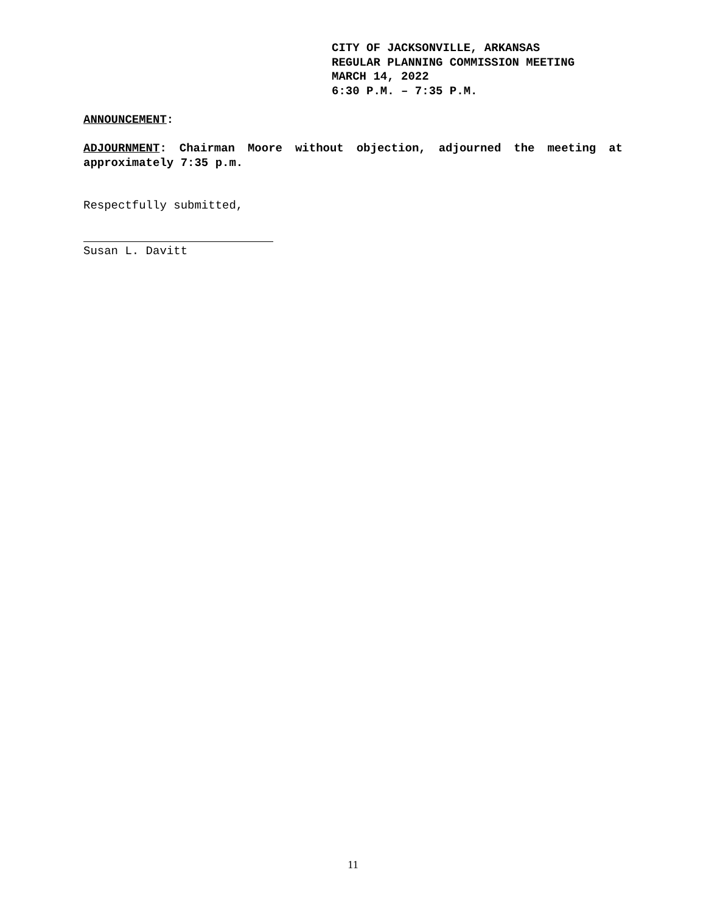CITY OF JACKSONVILLE, ARKANSAS
REGULAR PLANNING COMMISSION MEETING
MARCH 14, 2022
6:30 P.M. – 7:35 P.M.
ANNOUNCEMENT:
ADJOURNMENT: Chairman Moore without objection, adjourned the meeting at approximately 7:35 p.m.
Respectfully submitted,
Susan L. Davitt
11